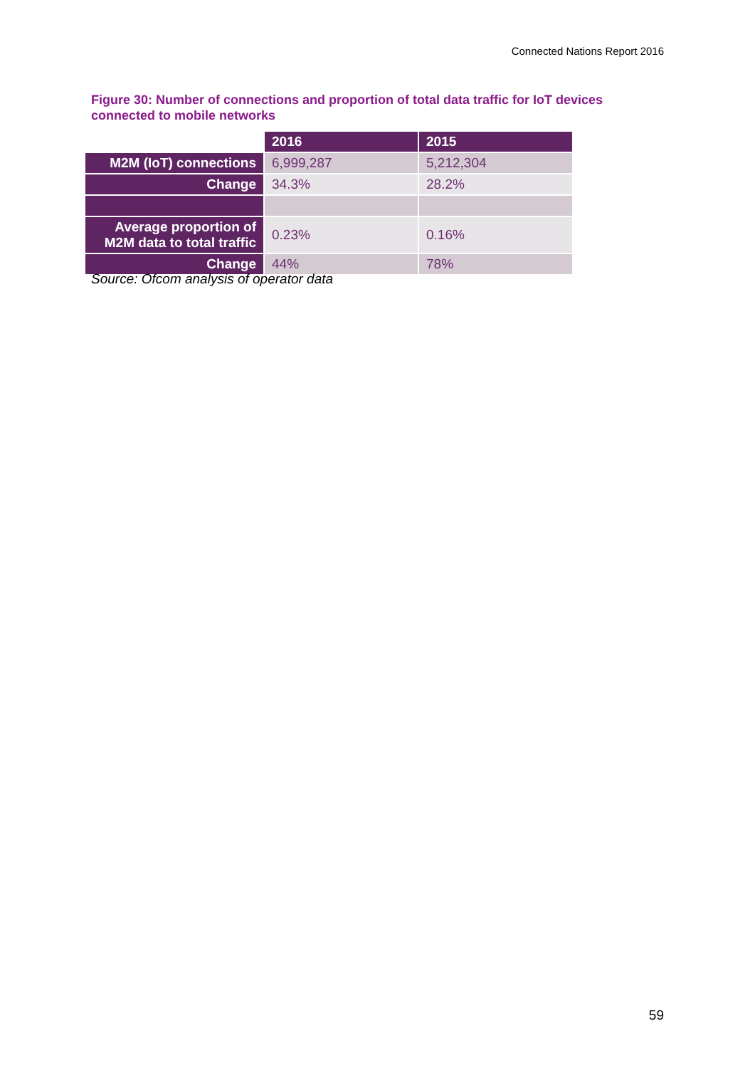Connected Nations Report 2016
Figure 30: Number of connections and proportion of total data traffic for IoT devices connected to mobile networks
| | 2016 | 2015 |
| M2M (IoT) connections | 6,999,287 | 5,212,304 |
| Change | 34.3% | 28.2% |
| Average proportion of M2M data to total traffic | 0.23% | 0.16% |
| Change | 44% | 78% |
Source: Ofcom analysis of operator data
59